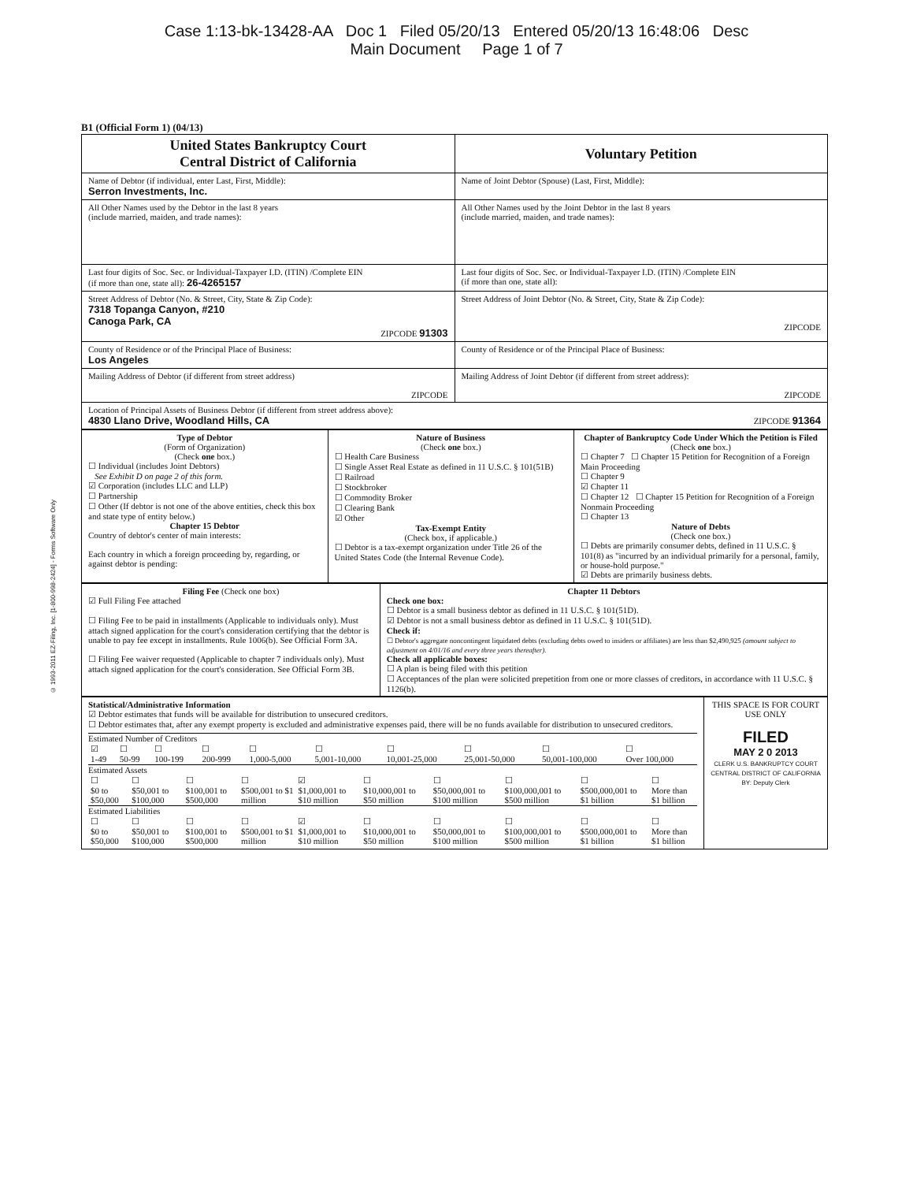Case 1:13-bk-13428-AA Doc 1 Filed 05/20/13 Entered 05/20/13 16:48:06 Desc
Main Document Page 1 of 7
© 1993-2011 EZ-Filing, Inc. [1-800-998-2424] - Forms Software Only
B1 (Official Form 1) (04/13)
| United States Bankruptcy Court Central District of California | | Voluntary Petition |
| Name of Debtor (if individual, enter Last, First, Middle): Serron Investments, Inc. | Name of Joint Debtor (Spouse) (Last, First, Middle): | |
| All Other Names used by the Debtor in the last 8 years (include married, maiden, and trade names): | All Other Names used by the Joint Debtor in the last 8 years (include married, maiden, and trade names): | |
| Last four digits of Soc. Sec. or Individual-Taxpayer I.D. (ITIN) /Complete EIN (if more than one, state all): 26-4265157 | Last four digits of Soc. Sec. or Individual-Taxpayer I.D. (ITIN) /Complete EIN (if more than one, state all): | |
| Street Address of Debtor (No. & Street, City, State & Zip Code): 7318 Topanga Canyon, #210 Canoga Park, CA ZIPCODE 91303 | Street Address of Joint Debtor (No. & Street, City, State & Zip Code): ZIPCODE | |
| County of Residence or of the Principal Place of Business: Los Angeles | County of Residence or of the Principal Place of Business: | |
| Mailing Address of Debtor (if different from street address) ZIPCODE | Mailing Address of Joint Debtor (if different from street address): ZIPCODE | |
| Location of Principal Assets of Business Debtor (if different from street address above): 4830 Llano Drive, Woodland Hills, CA ZIPCODE 91364 | | |
| Type of Debtor (Form of Organization) (Check one box.) ☐ Individual (includes Joint Debtors) See Exhibit D on page 2 of this form. ☑ Corporation (includes LLC and LLP) ☐ Partnership ☐ Other (If debtor is not one of the above entities, check this box and state type of entity below.) Chapter 15 Debtor Country of debtor's center of main interests: Each country in which a foreign proceeding by, regarding, or against debtor is pending: | Nature of Business (Check one box.) ☐ Health Care Business ☐ Single Asset Real Estate as defined in 11 U.S.C. § 101(51B) ☐ Railroad ☐ Stockbroker ☐ Commodity Broker ☐ Clearing Bank ☑ Other Tax-Exempt Entity (Check box, if applicable.) ☐ Debtor is a tax-exempt organization under Title 26 of the United States Code (the Internal Revenue Code). | Chapter of Bankruptcy Code Under Which the Petition is Filed (Check one box.) ☐ Chapter 7 ☐ Chapter 15 Petition for Recognition of a Foreign Main Proceeding ☐ Chapter 9 ☑ Chapter 11 ☐ Chapter 12 ☐ Chapter 15 Petition for Recognition of a Foreign Nonmain Proceeding ☐ Chapter 13 Nature of Debts (Check one box.) ☐ Debts are primarily consumer debts, defined in 11 U.S.C. § 101(8) as "incurred by an individual primarily for a personal, family, or house-hold purpose." ☑ Debts are primarily business debts. |
| Filing Fee (Check one box) ☑ Full Filing Fee attached ☐ Filing Fee to be paid in installments (Applicable to individuals only). Must attach signed application for the court's consideration certifying that the debtor is unable to pay fee except in installments. Rule 1006(b). See Official Form 3A. ☐ Filing Fee waiver requested (Applicable to chapter 7 individuals only). Must attach signed application for the court's consideration. See Official Form 3B. | Chapter 11 Debtors Check one box: ☐ Debtor is a small business debtor as defined in 11 U.S.C. § 101(51D). ☑ Debtor is not a small business debtor as defined in 11 U.S.C. § 101(51D). Check if: ☐ Debtor's aggregate noncontingent liquidated debts (excluding debts owed to insiders or affiliates) are less than $2,490,925 (amount subject to adjustment on 4/01/16 and every three years thereafter). Check all applicable boxes: ☐ A plan is being filed with this petition ☐ Acceptances of the plan were solicited prepetition from one or more classes of creditors, in accordance with 11 U.S.C. § 1126(b). |
| Statistical/Administrative Information ☑ Debtor estimates that funds will be available for distribution to unsecured creditors. ☐ Debtor estimates that, after any exempt property is excluded and administrative expenses paid, there will be no funds available for distribution to unsecured creditors. Estimated Number of Creditors / ☑ 1-49 / ☐ 50-99 / ☐ 100-199 / ☐ 200-999 / ☐ 1,000-5,000 / ☐ 5,001-10,000 / ☐ 10,001-25,000 / ☐ 25,001-50,000 / ☐ 50,001-100,000 / ☐ Over 100,000 / Estimated Assets / ☐ $0 to $50,000 / ☐ $50,001 to $100,000 / ☐ $100,001 to $500,000 / ☐ $500,001 to $1 million / ☑ $1,000,001 to $10 million / ☐ $10,000,001 to $50 million / ☐ $50,000,001 to $100 million / ☐ $100,000,001 to $500 million / ☐ $500,000,001 to $1 billion / ☐ More than $1 billion / Estimated Liabilities / ☐ $0 to $50,000 / ☐ $50,001 to $100,000 / ☐ $100,001 to $500,000 / ☐ $500,001 to $1 million / ☑ $1,000,001 to $10 million / ☐ $10,000,001 to $50 million / ☐ $50,000,001 to $100 million / ☐ $100,000,001 to $500 million / ☐ $500,000,001 to $1 billion / ☐ More than $1 billion / | THIS SPACE IS FOR COURT USE ONLY FILED MAY 2 0 2013 CLERK U.S. BANKRUPTCY COURT CENTRAL DISTRICT OF CALIFORNIA BY: Deputy Clerk |